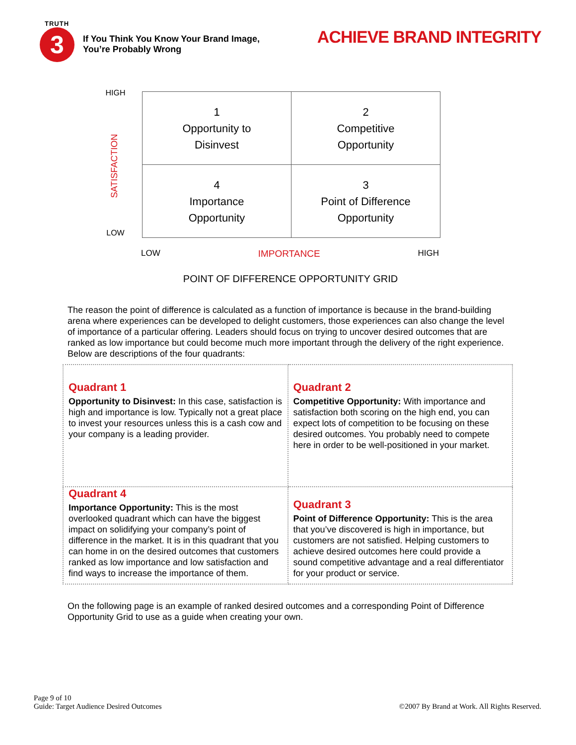TRUTH
3
If You Think You Know Your Brand Image,
You’re Probably Wrong
ACHIEVE BRAND INTEGRITY
HIGH
SATISFACTION
LOW
| 1 Opportunity to Disinvest | 2 Competitive Opportunity |
| 4 Importance Opportunity | 3 Point of Difference Opportunity |
LOW IMPORTANCE HIGH
POINT OF DIFFERENCE OPPORTUNITY GRID
The reason the point of difference is calculated as a function of importance is because in the brand-building arena where experiences can be developed to delight customers, those experiences can also change the level of importance of a particular offering. Leaders should focus on trying to uncover desired outcomes that are ranked as low importance but could become much more important through the delivery of the right experience. Below are descriptions of the four quadrants:
| Quadrant 1 Opportunity to Disinvest: In this case, satisfaction is high and importance is low. Typically not a great place to invest your resources unless this is a cash cow and your company is a leading provider. | Quadrant 2 Competitive Opportunity: With importance and satisfaction both scoring on the high end, you can expect lots of competition to be focusing on these desired outcomes. You probably need to compete here in order to be well-positioned in your market. |
| Quadrant 4 Importance Opportunity: This is the most overlooked quadrant which can have the biggest impact on solidifying your company’s point of difference in the market. It is in this quadrant that you can home in on the desired outcomes that customers ranked as low importance and low satisfaction and find ways to increase the importance of them. | Quadrant 3 Point of Difference Opportunity: This is the area that you’ve discovered is high in importance, but customers are not satisfied. Helping customers to achieve desired outcomes here could provide a sound competitive advantage and a real differentiator for your product or service. |
On the following page is an example of ranked desired outcomes and a corresponding Point of Difference Opportunity Grid to use as a guide when creating your own.
Page 9 of 10
Guide: Target Audience Desired Outcomes
©2007 By Brand at Work. All Rights Reserved.